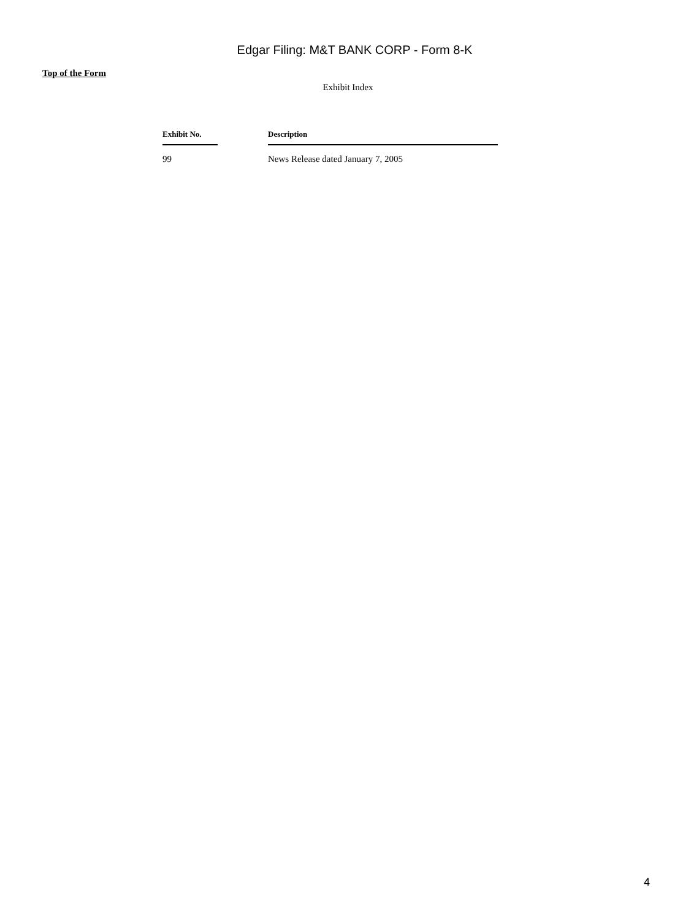Edgar Filing: M&T BANK CORP - Form 8-K
Top of the Form
Exhibit Index
| Exhibit No. | | Description |
| --- | --- | --- |
| 99 | | News Release dated January 7, 2005 |
4